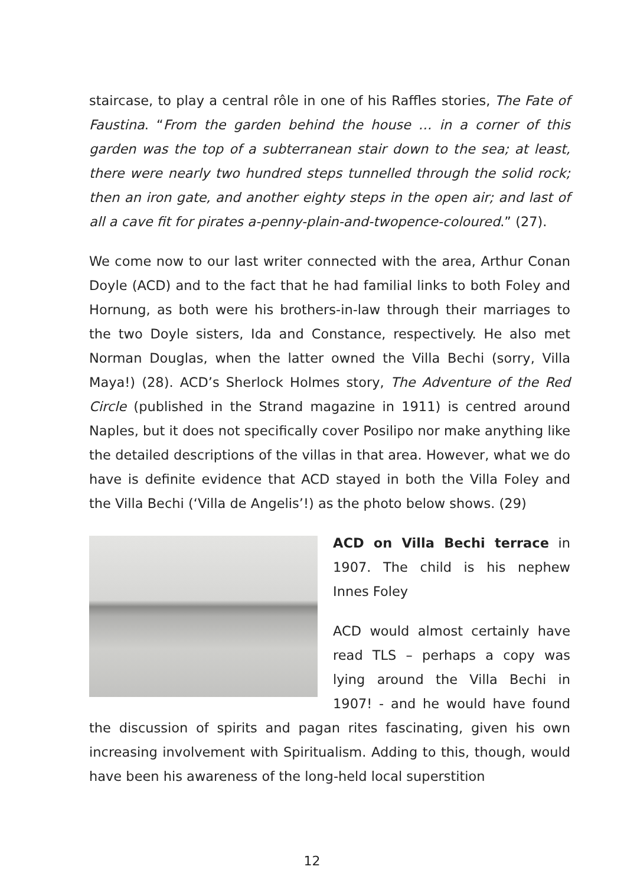staircase, to play a central rôle in one of his Raffles stories, The Fate of Faustina. “From the garden behind the house … in a corner of this garden was the top of a subterranean stair down to the sea; at least, there were nearly two hundred steps tunnelled through the solid rock; then an iron gate, and another eighty steps in the open air; and last of all a cave fit for pirates a-penny-plain-and-twopence-coloured.” (27).
We come now to our last writer connected with the area, Arthur Conan Doyle (ACD) and to the fact that he had familial links to both Foley and Hornung, as both were his brothers-in-law through their marriages to the two Doyle sisters, Ida and Constance, respectively. He also met Norman Douglas, when the latter owned the Villa Bechi (sorry, Villa Maya!) (28). ACD’s Sherlock Holmes story, The Adventure of the Red Circle (published in the Strand magazine in 1911) is centred around Naples, but it does not specifically cover Posilipo nor make anything like the detailed descriptions of the villas in that area. However, what we do have is definite evidence that ACD stayed in both the Villa Foley and the Villa Bechi (‘Villa de Angelis’!) as the photo below shows. (29)
ACD on Villa Bechi terrace in 1907. The child is his nephew Innes Foley
ACD would almost certainly have read TLS – perhaps a copy was lying around the Villa Bechi in 1907! - and he would have found the discussion of spirits and pagan rites fascinating, given his own increasing involvement with Spiritualism. Adding to this, though, would have been his awareness of the long-held local superstition
12